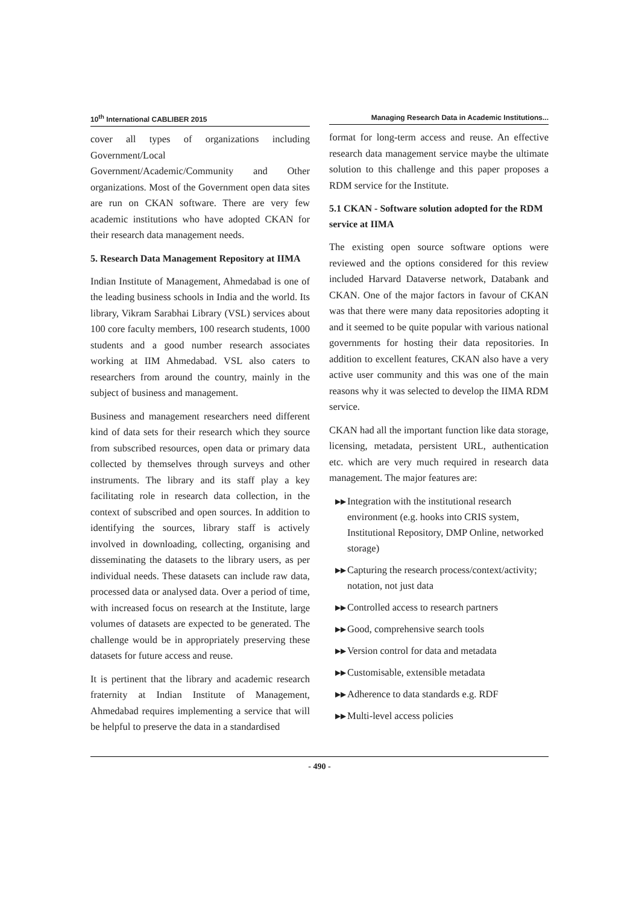10<sup>th</sup> International CABLIBER 2015
cover all types of organizations including Government/Local Government/Academic/Community and Other organizations. Most of the Government open data sites are run on CKAN software. There are very few academic institutions who have adopted CKAN for their research data management needs.
5. Research Data Management Repository at IIMA
Indian Institute of Management, Ahmedabad is one of the leading business schools in India and the world. Its library, Vikram Sarabhai Library (VSL) services about 100 core faculty members, 100 research students, 1000 students and a good number research associates working at IIM Ahmedabad. VSL also caters to researchers from around the country, mainly in the subject of business and management.
Business and management researchers need different kind of data sets for their research which they source from subscribed resources, open data or primary data collected by themselves through surveys and other instruments. The library and its staff play a key facilitating role in research data collection, in the context of subscribed and open sources. In addition to identifying the sources, library staff is actively involved in downloading, collecting, organising and disseminating the datasets to the library users, as per individual needs. These datasets can include raw data, processed data or analysed data. Over a period of time, with increased focus on research at the Institute, large volumes of datasets are expected to be generated. The challenge would be in appropriately preserving these datasets for future access and reuse.
It is pertinent that the library and academic research fraternity at Indian Institute of Management, Ahmedabad requires implementing a service that will be helpful to preserve the data in a standardised
Managing Research Data in Academic Institutions...
format for long-term access and reuse. An effective research data management service maybe the ultimate solution to this challenge and this paper proposes a RDM service for the Institute.
5.1 CKAN - Software solution adopted for the RDM service at IIMA
The existing open source software options were reviewed and the options considered for this review included Harvard Dataverse network, Databank and CKAN. One of the major factors in favour of CKAN was that there were many data repositories adopting it and it seemed to be quite popular with various national governments for hosting their data repositories. In addition to excellent features, CKAN also have a very active user community and this was one of the main reasons why it was selected to develop the IIMA RDM service.
CKAN had all the important function like data storage, licensing, metadata, persistent URL, authentication etc. which are very much required in research data management. The major features are:
▶▶ Integration with the institutional research environment (e.g. hooks into CRIS system, Institutional Repository, DMP Online, networked storage)
▶▶ Capturing the research process/context/activity; notation, not just data
▶▶ Controlled access to research partners
▶▶ Good, comprehensive search tools
▶▶ Version control for data and metadata
▶▶ Customisable, extensible metadata
▶▶ Adherence to data standards e.g. RDF
▶▶ Multi-level access policies
- 490 -